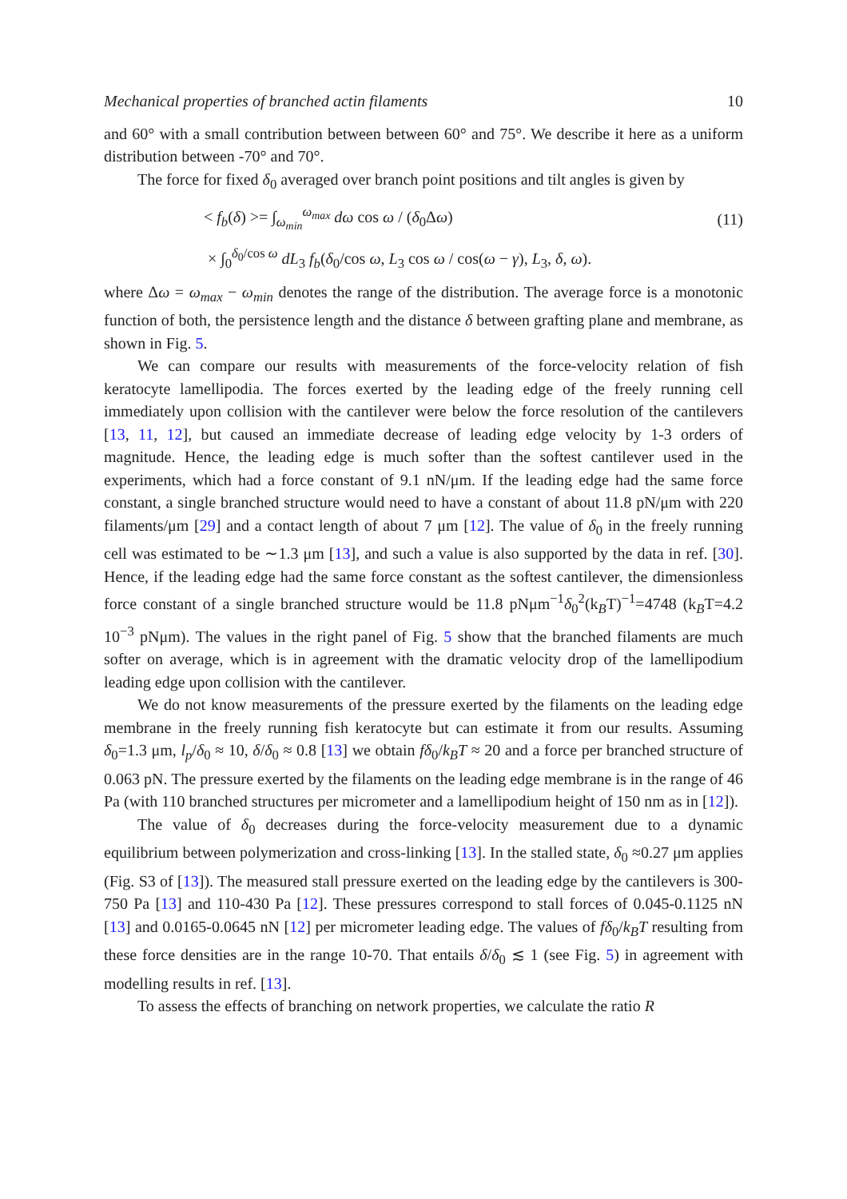Mechanical properties of branched actin filaments 10
and 60° with a small contribution between between 60° and 75°. We describe it here as a uniform distribution between -70° and 70°.
The force for fixed δ<sub>0</sub> averaged over branch point positions and tilt angles is given by
< f<sub>b</sub>(δ) >= ∫<sub>ω<sub>min</sub></sub><sup>ω<sub>max</sub></sup> dω cos ω / (δ<sub>0</sub>Δω) (11)
× ∫<sub>0</sub><sup>δ<sub>0</sub>/cos ω</sup> dL<sub>3</sub> f<sub>b</sub>(δ<sub>0</sub>/cos ω, L<sub>3</sub> cos ω / cos(ω − γ), L<sub>3</sub>, δ, ω).
where Δω = ω<sub>max</sub> − ω<sub>min</sub> denotes the range of the distribution. The average force is a monotonic function of both, the persistence length and the distance δ between grafting plane and membrane, as shown in Fig. 5.
We can compare our results with measurements of the force-velocity relation of fish keratocyte lamellipodia. The forces exerted by the leading edge of the freely running cell immediately upon collision with the cantilever were below the force resolution of the cantilevers [13, 11, 12], but caused an immediate decrease of leading edge velocity by 1-3 orders of magnitude. Hence, the leading edge is much softer than the softest cantilever used in the experiments, which had a force constant of 9.1 nN/μm. If the leading edge had the same force constant, a single branched structure would need to have a constant of about 11.8 pN/μm with 220 filaments/μm [29] and a contact length of about 7 μm [12]. The value of δ<sub>0</sub> in the freely running cell was estimated to be ∼1.3 μm [13], and such a value is also supported by the data in ref. [30]. Hence, if the leading edge had the same force constant as the softest cantilever, the dimensionless force constant of a single branched structure would be 11.8 pNμm<sup>−1</sup>δ<sub>0</sub><sup>2</sup>(k<sub>B</sub>T)<sup>−1</sup>=4748 (k<sub>B</sub>T=4.2 10<sup>−3</sup> pNμm). The values in the right panel of Fig. 5 show that the branched filaments are much softer on average, which is in agreement with the dramatic velocity drop of the lamellipodium leading edge upon collision with the cantilever.
We do not know measurements of the pressure exerted by the filaments on the leading edge membrane in the freely running fish keratocyte but can estimate it from our results. Assuming δ<sub>0</sub>=1.3 μm, l<sub>p</sub>/δ<sub>0</sub> ≈ 10, δ/δ<sub>0</sub> ≈ 0.8 [13] we obtain fδ<sub>0</sub>/k<sub>B</sub>T ≈ 20 and a force per branched structure of 0.063 pN. The pressure exerted by the filaments on the leading edge membrane is in the range of 46 Pa (with 110 branched structures per micrometer and a lamellipodium height of 150 nm as in [12]).
The value of δ<sub>0</sub> decreases during the force-velocity measurement due to a dynamic equilibrium between polymerization and cross-linking [13]. In the stalled state, δ<sub>0</sub> ≈0.27 μm applies (Fig. S3 of [13]). The measured stall pressure exerted on the leading edge by the cantilevers is 300-750 Pa [13] and 110-430 Pa [12]. These pressures correspond to stall forces of 0.045-0.1125 nN [13] and 0.0165-0.0645 nN [12] per micrometer leading edge. The values of fδ<sub>0</sub>/k<sub>B</sub>T resulting from these force densities are in the range 10-70. That entails δ/δ<sub>0</sub> ≲ 1 (see Fig. 5) in agreement with modelling results in ref. [13].
To assess the effects of branching on network properties, we calculate the ratio R